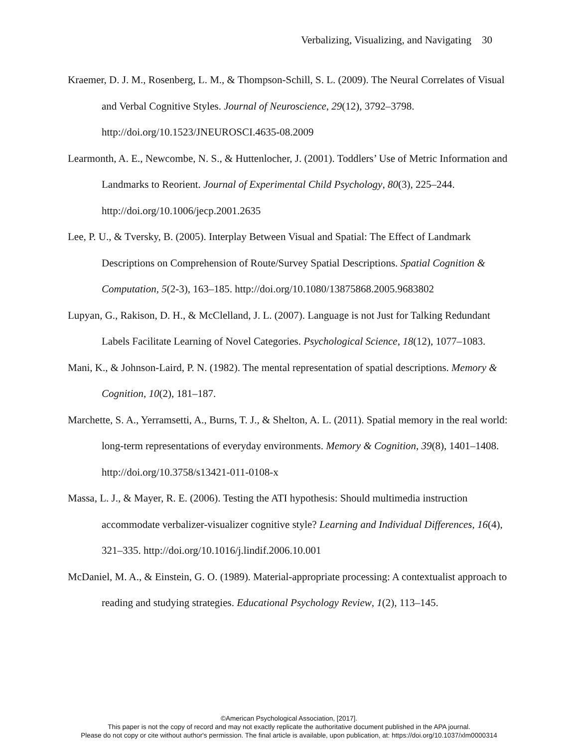Verbalizing, Visualizing, and Navigating 30
Kraemer, D. J. M., Rosenberg, L. M., & Thompson-Schill, S. L. (2009). The Neural Correlates of Visual and Verbal Cognitive Styles. Journal of Neuroscience, 29(12), 3792–3798. http://doi.org/10.1523/JNEUROSCI.4635-08.2009
Learmonth, A. E., Newcombe, N. S., & Huttenlocher, J. (2001). Toddlers’ Use of Metric Information and Landmarks to Reorient. Journal of Experimental Child Psychology, 80(3), 225–244. http://doi.org/10.1006/jecp.2001.2635
Lee, P. U., & Tversky, B. (2005). Interplay Between Visual and Spatial: The Effect of Landmark Descriptions on Comprehension of Route/Survey Spatial Descriptions. Spatial Cognition & Computation, 5(2-3), 163–185. http://doi.org/10.1080/13875868.2005.9683802
Lupyan, G., Rakison, D. H., & McClelland, J. L. (2007). Language is not Just for Talking Redundant Labels Facilitate Learning of Novel Categories. Psychological Science, 18(12), 1077–1083.
Mani, K., & Johnson-Laird, P. N. (1982). The mental representation of spatial descriptions. Memory & Cognition, 10(2), 181–187.
Marchette, S. A., Yerramsetti, A., Burns, T. J., & Shelton, A. L. (2011). Spatial memory in the real world: long-term representations of everyday environments. Memory & Cognition, 39(8), 1401–1408. http://doi.org/10.3758/s13421-011-0108-x
Massa, L. J., & Mayer, R. E. (2006). Testing the ATI hypothesis: Should multimedia instruction accommodate verbalizer-visualizer cognitive style? Learning and Individual Differences, 16(4), 321–335. http://doi.org/10.1016/j.lindif.2006.10.001
McDaniel, M. A., & Einstein, G. O. (1989). Material-appropriate processing: A contextualist approach to reading and studying strategies. Educational Psychology Review, 1(2), 113–145.
©American Psychological Association, [2017].
This paper is not the copy of record and may not exactly replicate the authoritative document published in the APA journal.
Please do not copy or cite without author's permission. The final article is available, upon publication, at: https://doi.org/10.1037/xlm0000314